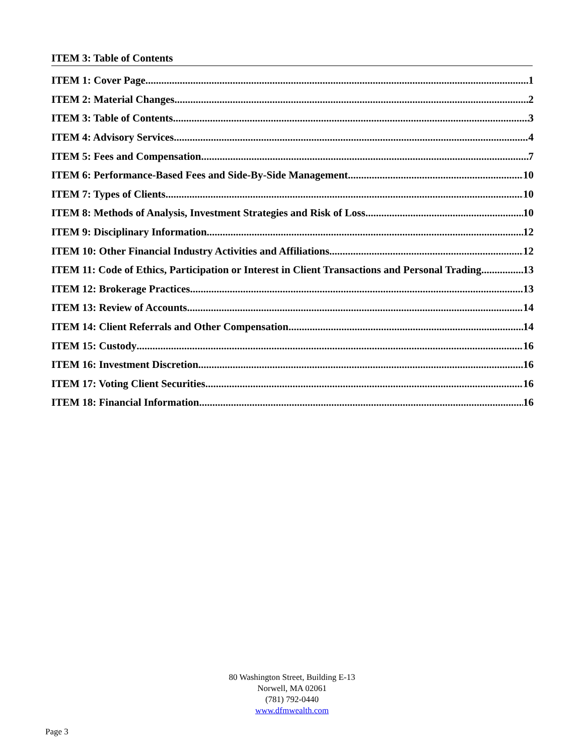ITEM 3: Table of Contents
ITEM 1: Cover Page 1
ITEM 2: Material Changes 2
ITEM 3: Table of Contents 3
ITEM 4: Advisory Services 4
ITEM 5: Fees and Compensation 7
ITEM 6: Performance-Based Fees and Side-By-Side Management 10
ITEM 7: Types of Clients 10
ITEM 8: Methods of Analysis, Investment Strategies and Risk of Loss 10
ITEM 9: Disciplinary Information 12
ITEM 10: Other Financial Industry Activities and Affiliations 12
ITEM 11: Code of Ethics, Participation or Interest in Client Transactions and Personal Trading 13
ITEM 12: Brokerage Practices 13
ITEM 13: Review of Accounts 14
ITEM 14: Client Referrals and Other Compensation 14
ITEM 15: Custody 16
ITEM 16: Investment Discretion 16
ITEM 17: Voting Client Securities 16
ITEM 18: Financial Information 16
80 Washington Street, Building E-13
Norwell, MA 02061
(781) 792-0440
www.dfmwealth.com
Page 3